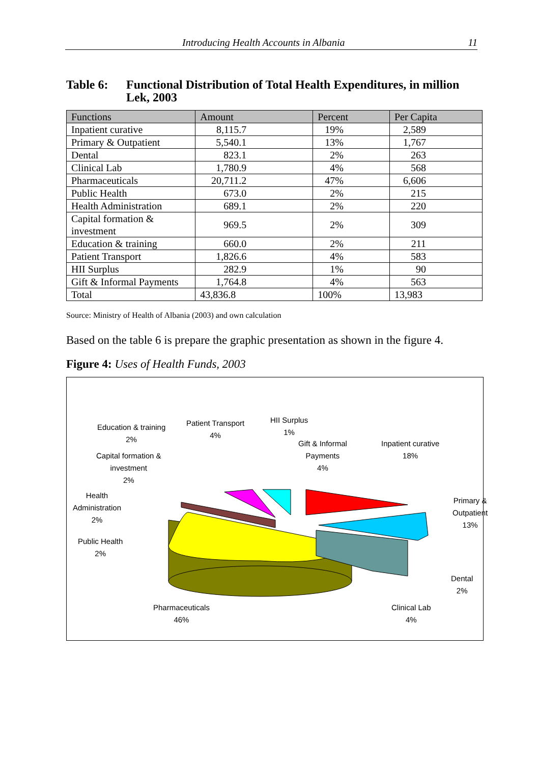Introducing Health Accounts in Albania 11
Table 6: Functional Distribution of Total Health Expenditures, in million Lek, 2003
| Functions | Amount | Percent | Per Capita |
| --- | --- | --- | --- |
| Inpatient curative | 8,115.7 | 19% | 2,589 |
| Primary & Outpatient | 5,540.1 | 13% | 1,767 |
| Dental | 823.1 | 2% | 263 |
| Clinical Lab | 1,780.9 | 4% | 568 |
| Pharmaceuticals | 20,711.2 | 47% | 6,606 |
| Public Health | 673.0 | 2% | 215 |
| Health Administration | 689.1 | 2% | 220 |
| Capital formation & investment | 969.5 | 2% | 309 |
| Education & training | 660.0 | 2% | 211 |
| Patient Transport | 1,826.6 | 4% | 583 |
| HII Surplus | 282.9 | 1% | 90 |
| Gift & Informal Payments | 1,764.8 | 4% | 563 |
| Total | 43,836.8 | 100% | 13,983 |
Source: Ministry of Health of Albania (2003) and own calculation
Based on the table 6 is prepare the graphic presentation as shown in the figure 4.
Figure 4: Uses of Health Funds, 2003
Education & training
2%
Patient Transport
4%
HII Surplus
1%
Gift & Informal
Payments
4%
Inpatient curative
18%
Capital formation &
investment
2%
Health
Administration
2%
Primary &
Outpatient
13%
Public Health
2%
Dental
2%
Pharmaceuticals
46%
Clinical Lab
4%